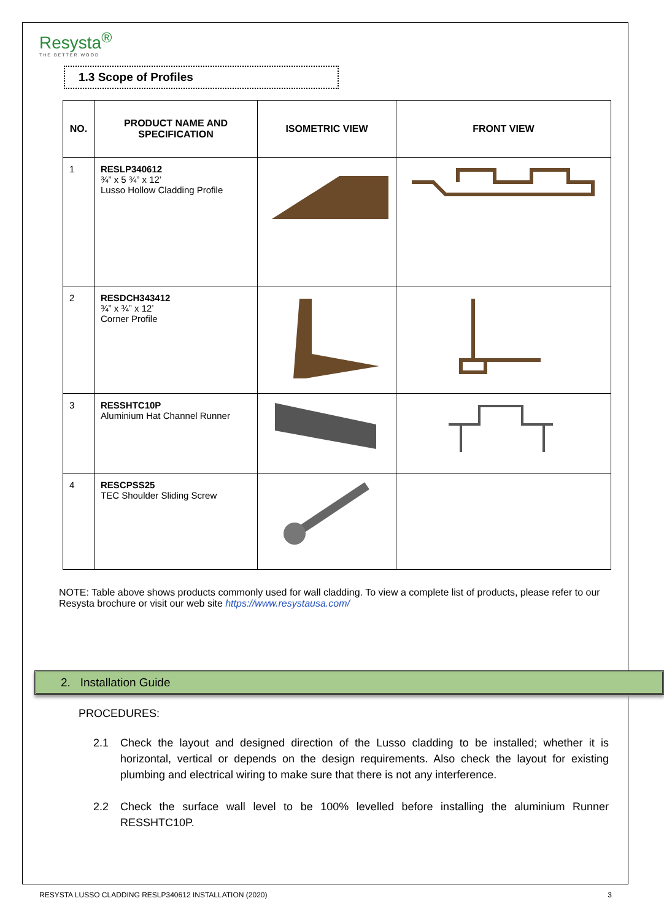Resysta<sup>®</sup>
THE BETTER WOOD
1.3 Scope of Profiles
| NO. | PRODUCT NAME AND SPECIFICATION | ISOMETRIC VIEW | FRONT VIEW |
| --- | --- | --- | --- |
| 1 | RESLP340612 ¾” x 5 ¾” x 12’ Lusso Hollow Cladding Profile | | |
| 2 | RESDCH343412 ¾” x ¾” x 12’ Corner Profile | | |
| 3 | RESSHTC10P Aluminium Hat Channel Runner | | |
| 4 | RESCPSS25 TEC Shoulder Sliding Screw | | |
NOTE: Table above shows products commonly used for wall cladding. To view a complete list of products, please refer to our Resysta brochure or visit our web site https://www.resystausa.com/
2. Installation Guide
PROCEDURES:
2.1 Check the layout and designed direction of the Lusso cladding to be installed; whether it is horizontal, vertical or depends on the design requirements. Also check the layout for existing plumbing and electrical wiring to make sure that there is not any interference.
2.2 Check the surface wall level to be 100% levelled before installing the aluminium Runner RESSHTC10P.
RESYSTA LUSSO CLADDING RESLP340612 INSTALLATION (2020) 3